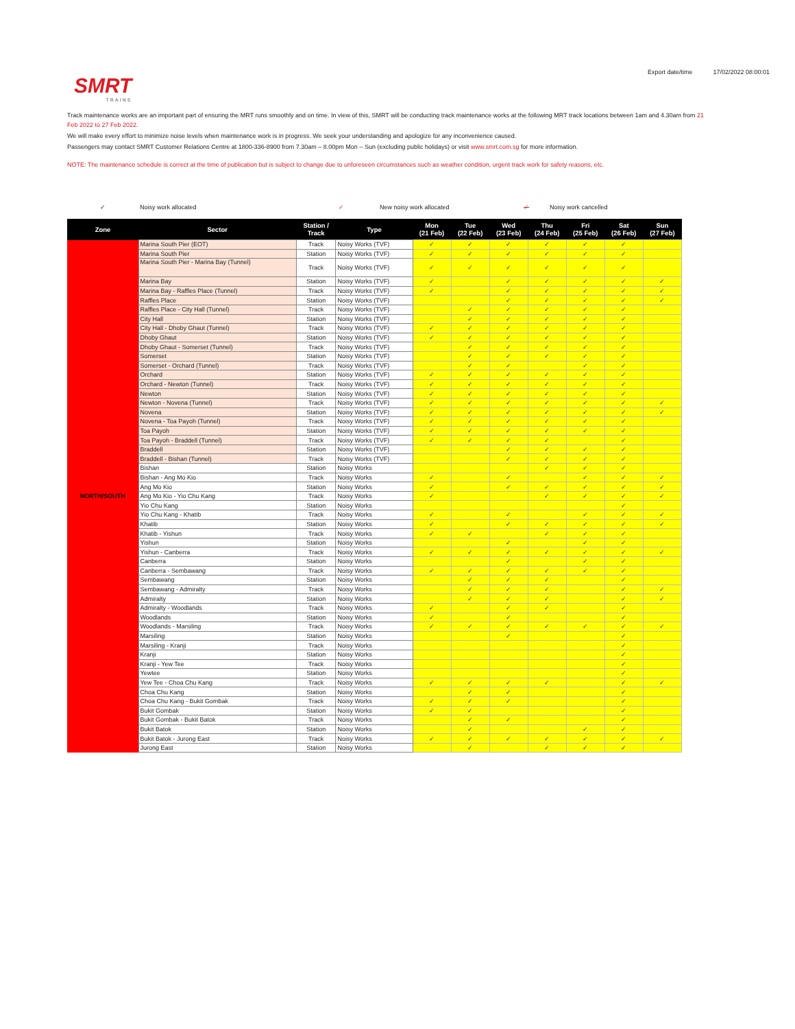SMRT
TRAINS
Export date/time 17/02/2022 08:00:01
Track maintenance works are an important part of ensuring the MRT runs smoothly and on time. In view of this, SMRT will be conducting track maintenance works at the following MRT track locations between 1am and 4.30am from 21 Feb 2022 to 27 Feb 2022.
We will make every effort to minimize noise levels when maintenance work is in progress. We seek your understanding and apologize for any inconvenience caused.
Passengers may contact SMRT Customer Relations Centre at 1800-336-8900 from 7.30am – 8.00pm Mon – Sun (excluding public holidays) or visit www.smrt.com.sg for more information.
NOTE: The maintenance schedule is correct at the time of publication but is subject to change due to unforeseen circumstances such as weather condition, urgent track work for safety reasons, etc.
✓ Noisy work allocated ✓ New noisy work allocated ✓ Noisy work cancelled
| Zone | Sector | Station / Track | Type | Mon (21 Feb) | Tue (22 Feb) | Wed (23 Feb) | Thu (24 Feb) | Fri (25 Feb) | Sat (26 Feb) | Sun (27 Feb) |
| --- | --- | --- | --- | --- | --- | --- | --- | --- | --- | --- |
| NORTH/SOUTH | Marina South Pier (EOT) | Track | Noisy Works (TVF) | ✓ | ✓ | ✓ | ✓ | ✓ | ✓ | |
| | Marina South Pier | Station | Noisy Works (TVF) | ✓ | ✓ | ✓ | ✓ | ✓ | ✓ | |
| | Marina South Pier - Marina Bay (Tunnel) | Track | Noisy Works (TVF) | ✓ | ✓ | ✓ | ✓ | ✓ | ✓ | |
| | Marina Bay | Station | Noisy Works (TVF) | ✓ | | ✓ | ✓ | ✓ | ✓ | ✓ |
| | Marina Bay - Raffles Place (Tunnel) | Track | Noisy Works (TVF) | ✓ | | ✓ | ✓ | ✓ | ✓ | ✓ |
| | Raffles Place | Station | Noisy Works (TVF) | | | ✓ | ✓ | ✓ | ✓ | ✓ |
| | Raffles Place - City Hall (Tunnel) | Track | Noisy Works (TVF) | | ✓ | ✓ | ✓ | ✓ | ✓ | |
| | City Hall | Station | Noisy Works (TVF) | | ✓ | ✓ | ✓ | ✓ | ✓ | |
| | City Hall - Dhoby Ghaut (Tunnel) | Track | Noisy Works (TVF) | ✓ | ✓ | ✓ | ✓ | ✓ | ✓ | |
| | Dhoby Ghaut | Station | Noisy Works (TVF) | ✓ | ✓ | ✓ | ✓ | ✓ | ✓ | |
| | Dhoby Ghaut - Somerset (Tunnel) | Track | Noisy Works (TVF) | | ✓ | ✓ | ✓ | ✓ | ✓ | |
| | Somerset | Station | Noisy Works (TVF) | | ✓ | ✓ | ✓ | ✓ | ✓ | |
| | Somerset - Orchard (Tunnel) | Track | Noisy Works (TVF) | | ✓ | ✓ | | ✓ | ✓ | |
| | Orchard | Station | Noisy Works (TVF) | ✓ | ✓ | ✓ | ✓ | ✓ | ✓ | |
| | Orchard - Newton (Tunnel) | Track | Noisy Works (TVF) | ✓ | ✓ | ✓ | ✓ | ✓ | ✓ | |
| | Newton | Station | Noisy Works (TVF) | ✓ | ✓ | ✓ | ✓ | ✓ | ✓ | |
| | Newton - Novena (Tunnel) | Track | Noisy Works (TVF) | ✓ | ✓ | ✓ | ✓ | ✓ | ✓ | ✓ |
| | Novena | Station | Noisy Works (TVF) | ✓ | ✓ | ✓ | ✓ | ✓ | ✓ | ✓ |
| | Novena - Toa Payoh (Tunnel) | Track | Noisy Works (TVF) | ✓ | ✓ | ✓ | ✓ | ✓ | ✓ | |
| | Toa Payoh | Station | Noisy Works (TVF) | ✓ | ✓ | ✓ | ✓ | ✓ | ✓ | |
| | Toa Payoh - Braddell (Tunnel) | Track | Noisy Works (TVF) | ✓ | ✓ | ✓ | ✓ | | ✓ | |
| | Braddell | Station | Noisy Works (TVF) | | | ✓ | ✓ | ✓ | ✓ | |
| | Braddell - Bishan (Tunnel) | Track | Noisy Works (TVF) | | | ✓ | ✓ | ✓ | ✓ | |
| | Bishan | Station | Noisy Works | | | | ✓ | ✓ | ✓ | |
| | Bishan - Ang Mo Kio | Track | Noisy Works | ✓ | | ✓ | | ✓ | ✓ | ✓ |
| | Ang Mo Kio | Station | Noisy Works | ✓ | | ✓ | ✓ | ✓ | ✓ | ✓ |
| | Ang Mo Kio - Yio Chu Kang | Track | Noisy Works | ✓ | | | ✓ | ✓ | ✓ | ✓ |
| | Yio Chu Kang | Station | Noisy Works | | | | | | ✓ | |
| | Yio Chu Kang - Khatib | Track | Noisy Works | ✓ | | ✓ | | ✓ | ✓ | ✓ |
| | Khatib | Station | Noisy Works | ✓ | | ✓ | ✓ | ✓ | ✓ | ✓ |
| | Khatib - Yishun | Track | Noisy Works | ✓ | ✓ | | ✓ | ✓ | ✓ | |
| | Yishun | Station | Noisy Works | | | ✓ | | ✓ | ✓ | |
| | Yishun - Canberra | Track | Noisy Works | ✓ | ✓ | ✓ | ✓ | ✓ | ✓ | ✓ |
| | Canberra | Station | Noisy Works | | | ✓ | | ✓ | ✓ | |
| | Canberra - Sembawang | Track | Noisy Works | ✓ | ✓ | ✓ | ✓ | ✓ | ✓ | |
| | Sembawang | Station | Noisy Works | | ✓ | ✓ | ✓ | | ✓ | |
| | Sembawang - Admiralty | Track | Noisy Works | | ✓ | ✓ | ✓ | | ✓ | ✓ |
| | Admiralty | Station | Noisy Works | | ✓ | ✓ | ✓ | | ✓ | ✓ |
| | Admiralty - Woodlands | Track | Noisy Works | ✓ | | ✓ | ✓ | | ✓ | |
| | Woodlands | Station | Noisy Works | ✓ | | ✓ | | | ✓ | |
| | Woodlands - Marsiling | Track | Noisy Works | ✓ | ✓ | ✓ | ✓ | ✓ | ✓ | ✓ |
| | Marsiling | Station | Noisy Works | | | ✓ | | | ✓ | |
| | Marsiling - Kranji | Track | Noisy Works | | | | | | ✓ | |
| | Kranji | Station | Noisy Works | | | | | | ✓ | |
| | Kranji - Yew Tee | Track | Noisy Works | | | | | | ✓ | |
| | Yewtee | Station | Noisy Works | | | | | | ✓ | |
| | Yew Tee - Choa Chu Kang | Track | Noisy Works | ✓ | ✓ | ✓ | ✓ | | ✓ | ✓ |
| | Choa Chu Kang | Station | Noisy Works | | ✓ | ✓ | | | ✓ | |
| | Choa Chu Kang - Bukit Gombak | Track | Noisy Works | ✓ | ✓ | ✓ | | | ✓ | |
| | Bukit Gombak | Station | Noisy Works | ✓ | ✓ | | | | ✓ | |
| | Bukit Gombak - Bukit Batok | Track | Noisy Works | | ✓ | ✓ | | | ✓ | |
| | Bukit Batok | Station | Noisy Works | | ✓ | | | ✓ | ✓ | |
| | Bukit Batok - Jurong East | Track | Noisy Works | ✓ | ✓ | ✓ | ✓ | ✓ | ✓ | ✓ |
| | Jurong East | Station | Noisy Works | | ✓ | | ✓ | ✓ | ✓ | |